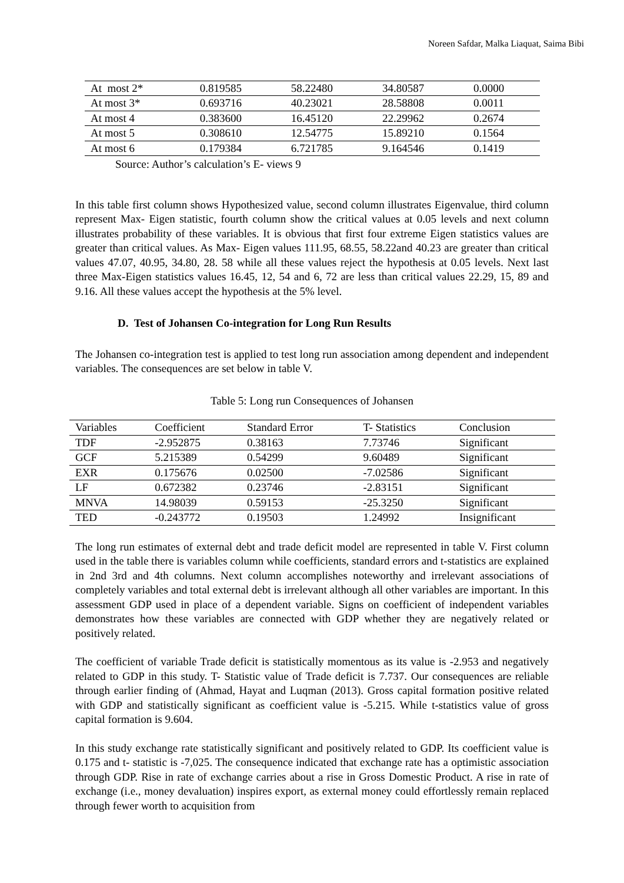Noreen Safdar, Malka Liaquat, Saima Bibi
| At most 2* | 0.819585 | 58.22480 | 34.80587 | 0.0000 |
| At most 3* | 0.693716 | 40.23021 | 28.58808 | 0.0011 |
| At most 4 | 0.383600 | 16.45120 | 22.29962 | 0.2674 |
| At most 5 | 0.308610 | 12.54775 | 15.89210 | 0.1564 |
| At most 6 | 0.179384 | 6.721785 | 9.164546 | 0.1419 |
Source: Author’s calculation’s E- views 9
In this table first column shows Hypothesized value, second column illustrates Eigenvalue, third column represent Max- Eigen statistic, fourth column show the critical values at 0.05 levels and next column illustrates probability of these variables. It is obvious that first four extreme Eigen statistics values are greater than critical values. As Max- Eigen values 111.95, 68.55, 58.22and 40.23 are greater than critical values 47.07, 40.95, 34.80, 28. 58 while all these values reject the hypothesis at 0.05 levels. Next last three Max-Eigen statistics values 16.45, 12, 54 and 6, 72 are less than critical values 22.29, 15, 89 and 9.16. All these values accept the hypothesis at the 5% level.
D. Test of Johansen Co-integration for Long Run Results
The Johansen co-integration test is applied to test long run association among dependent and independent variables. The consequences are set below in table V.
Table 5: Long run Consequences of Johansen
| Variables | Coefficient | Standard Error | T- Statistics | Conclusion |
| --- | --- | --- | --- | --- |
| TDF | -2.952875 | 0.38163 | 7.73746 | Significant |
| GCF | 5.215389 | 0.54299 | 9.60489 | Significant |
| EXR | 0.175676 | 0.02500 | -7.02586 | Significant |
| LF | 0.672382 | 0.23746 | -2.83151 | Significant |
| MNVA | 14.98039 | 0.59153 | -25.3250 | Significant |
| TED | -0.243772 | 0.19503 | 1.24992 | Insignificant |
The long run estimates of external debt and trade deficit model are represented in table V. First column used in the table there is variables column while coefficients, standard errors and t-statistics are explained in 2nd 3rd and 4th columns. Next column accomplishes noteworthy and irrelevant associations of completely variables and total external debt is irrelevant although all other variables are important. In this assessment GDP used in place of a dependent variable. Signs on coefficient of independent variables demonstrates how these variables are connected with GDP whether they are negatively related or positively related.
The coefficient of variable Trade deficit is statistically momentous as its value is -2.953 and negatively related to GDP in this study. T- Statistic value of Trade deficit is 7.737. Our consequences are reliable through earlier finding of (Ahmad, Hayat and Luqman (2013). Gross capital formation positive related with GDP and statistically significant as coefficient value is -5.215. While t-statistics value of gross capital formation is 9.604.
In this study exchange rate statistically significant and positively related to GDP. Its coefficient value is 0.175 and t- statistic is -7,025. The consequence indicated that exchange rate has a optimistic association through GDP. Rise in rate of exchange carries about a rise in Gross Domestic Product. A rise in rate of exchange (i.e., money devaluation) inspires export, as external money could effortlessly remain replaced through fewer worth to acquisition from